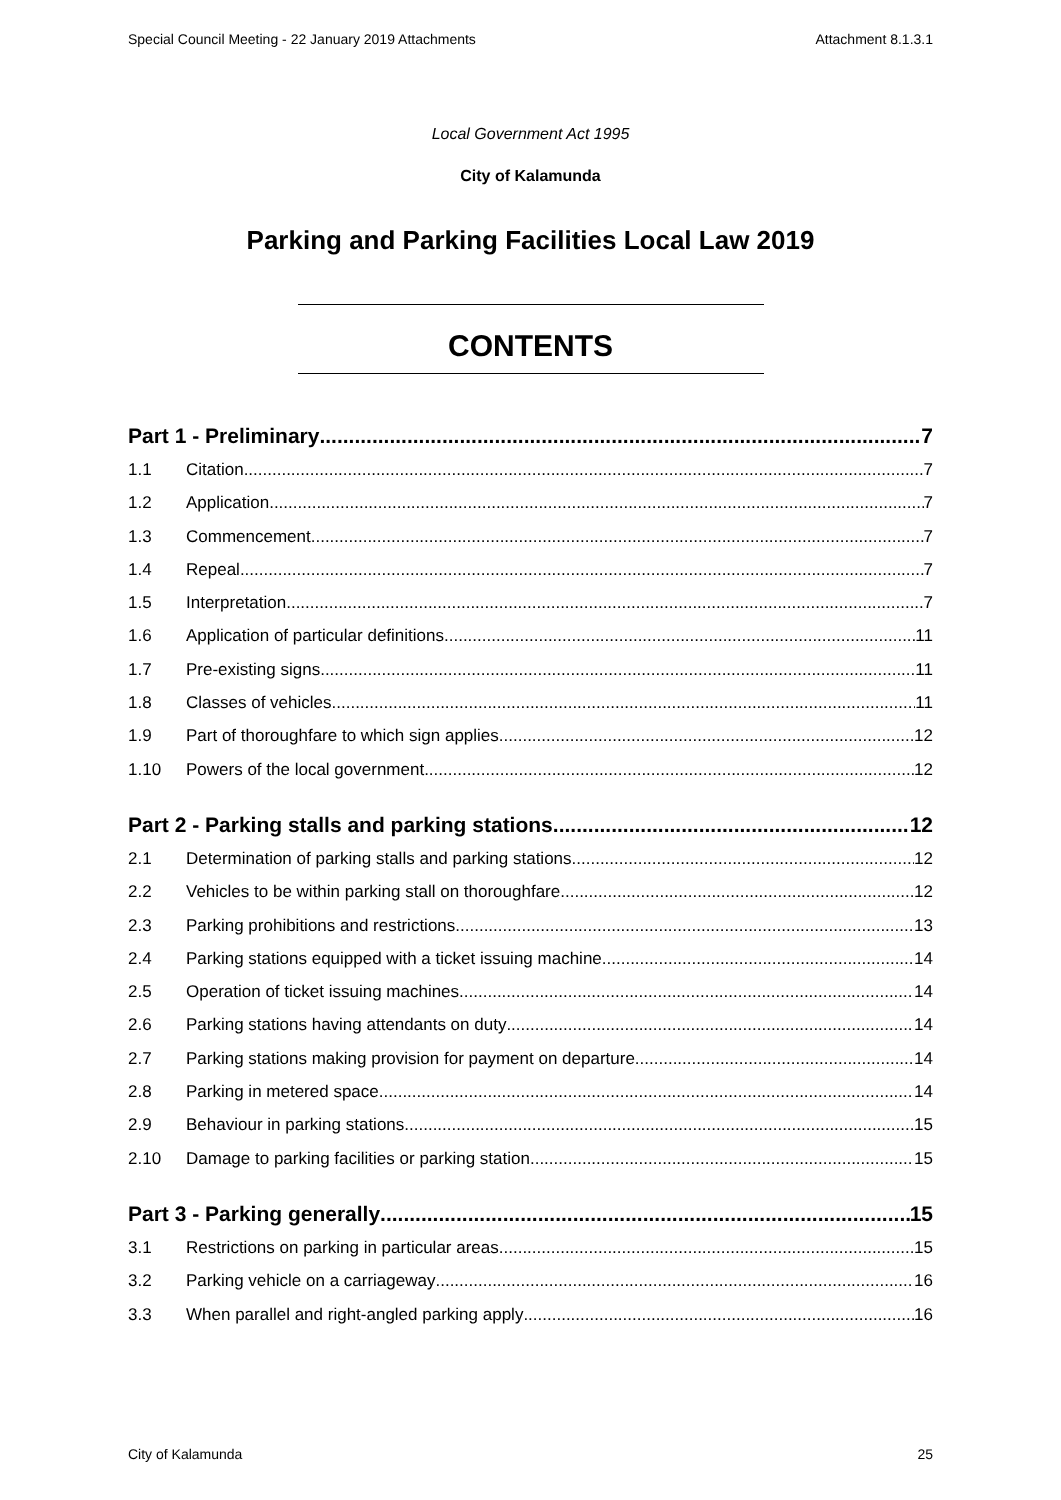Special Council Meeting - 22 January 2019 Attachments Attachment 8.1.3.1
Local Government Act 1995
City of Kalamunda
Parking and Parking Facilities Local Law 2019
CONTENTS
Part 1 - Preliminary 7
1.1 Citation 7
1.2 Application 7
1.3 Commencement 7
1.4 Repeal 7
1.5 Interpretation 7
1.6 Application of particular definitions 11
1.7 Pre-existing signs 11
1.8 Classes of vehicles 11
1.9 Part of thoroughfare to which sign applies 12
1.10 Powers of the local government 12
Part 2 - Parking stalls and parking stations 12
2.1 Determination of parking stalls and parking stations 12
2.2 Vehicles to be within parking stall on thoroughfare 12
2.3 Parking prohibitions and restrictions 13
2.4 Parking stations equipped with a ticket issuing machine 14
2.5 Operation of ticket issuing machines 14
2.6 Parking stations having attendants on duty 14
2.7 Parking stations making provision for payment on departure 14
2.8 Parking in metered space 14
2.9 Behaviour in parking stations 15
2.10 Damage to parking facilities or parking station 15
Part 3 - Parking generally 15
3.1 Restrictions on parking in particular areas 15
3.2 Parking vehicle on a carriageway 16
3.3 When parallel and right-angled parking apply 16
City of Kalamunda 25